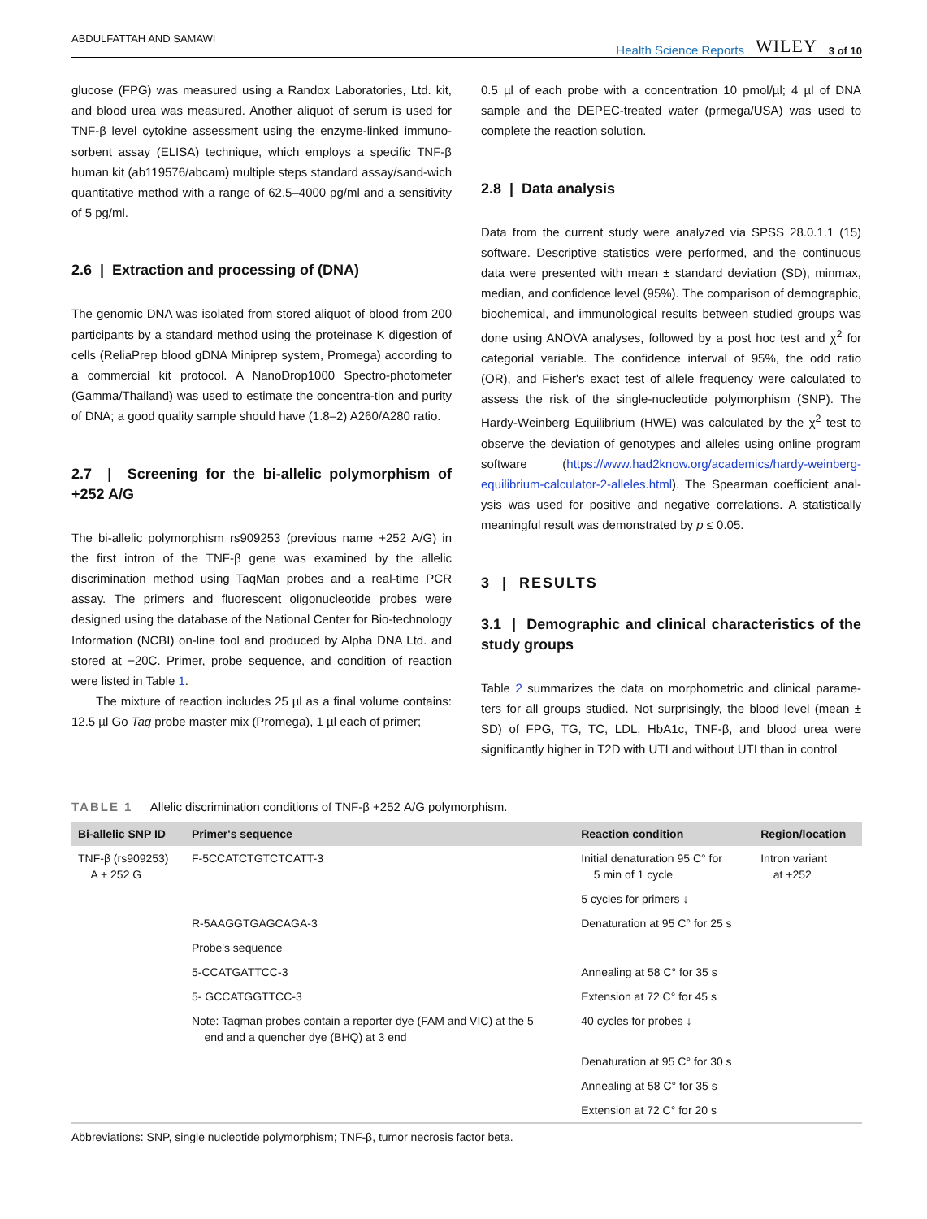ABDULFATTAH AND SAMAWI Health Science Reports WILEY 3 of 10
glucose (FPG) was measured using a Randox Laboratories, Ltd. kit, and blood urea was measured. Another aliquot of serum is used for TNF-β level cytokine assessment using the enzyme-linked immuno-sorbent assay (ELISA) technique, which employs a specific TNF-β human kit (ab119576/abcam) multiple steps standard assay/sand-wich quantitative method with a range of 62.5–4000 pg/ml and a sensitivity of 5 pg/ml.
2.6 | Extraction and processing of (DNA)
The genomic DNA was isolated from stored aliquot of blood from 200 participants by a standard method using the proteinase K digestion of cells (ReliaPrep blood gDNA Miniprep system, Promega) according to a commercial kit protocol. A NanoDrop1000 Spectro-photometer (Gamma/Thailand) was used to estimate the concentra-tion and purity of DNA; a good quality sample should have (1.8–2) A260/A280 ratio.
2.7 | Screening for the bi-allelic polymorphism of +252 A/G
The bi-allelic polymorphism rs909253 (previous name +252 A/G) in the first intron of the TNF-β gene was examined by the allelic discrimination method using TaqMan probes and a real-time PCR assay. The primers and fluorescent oligonucleotide probes were designed using the database of the National Center for Bio-technology Information (NCBI) on-line tool and produced by Alpha DNA Ltd. and stored at −20C. Primer, probe sequence, and condition of reaction were listed in Table 1.
The mixture of reaction includes 25 µl as a final volume contains: 12.5 µl Go Taq probe master mix (Promega), 1 µl each of primer;
0.5 µl of each probe with a concentration 10 pmol/µl; 4 µl of DNA sample and the DEPEC-treated water (prmega/USA) was used to complete the reaction solution.
2.8 | Data analysis
Data from the current study were analyzed via SPSS 28.0.1.1 (15) software. Descriptive statistics were performed, and the continuous data were presented with mean ± standard deviation (SD), minmax, median, and confidence level (95%). The comparison of demographic, biochemical, and immunological results between studied groups was done using ANOVA analyses, followed by a post hoc test and χ<sup>2</sup> for categorial variable. The confidence interval of 95%, the odd ratio (OR), and Fisher's exact test of allele frequency were calculated to assess the risk of the single-nucleotide polymorphism (SNP). The Hardy-Weinberg Equilibrium (HWE) was calculated by the χ<sup>2</sup> test to observe the deviation of genotypes and alleles using online program software (https://www.had2know.org/academics/hardy-weinberg-equilibrium-calculator-2-alleles.html). The Spearman coefficient anal-ysis was used for positive and negative correlations. A statistically meaningful result was demonstrated by p ≤ 0.05.
3 | RESULTS
3.1 | Demographic and clinical characteristics of the study groups
Table 2 summarizes the data on morphometric and clinical parame-ters for all groups studied. Not surprisingly, the blood level (mean ± SD) of FPG, TG, TC, LDL, HbA1c, TNF-β, and blood urea were significantly higher in T2D with UTI and without UTI than in control
TABLE 1 Allelic discrimination conditions of TNF-β +252 A/G polymorphism.
| Bi-allelic SNP ID | Primer's sequence | Reaction condition | Region/location |
| --- | --- | --- | --- |
| TNF-β (rs909253) A + 252 G | F-5CCATCTGTCTCATT-3 | Initial denaturation 95 C° for 5 min of 1 cycle | Intron variant at +252 |
| | | 5 cycles for primers ↓ | |
| | R-5AAGGTGAGCAGA-3 | Denaturation at 95 C° for 25 s | |
| | Probe's sequence | | |
| | 5-CCATGATTCC-3 | Annealing at 58 C° for 35 s | |
| | 5- GCCATGGTTCC-3 | Extension at 72 C° for 45 s | |
| | Note: Taqman probes contain a reporter dye (FAM and VIC) at the 5 end and a quencher dye (BHQ) at 3 end | 40 cycles for probes ↓ | |
| | | Denaturation at 95 C° for 30 s | |
| | | Annealing at 58 C° for 35 s | |
| | | Extension at 72 C° for 20 s | |
Abbreviations: SNP, single nucleotide polymorphism; TNF-β, tumor necrosis factor beta.